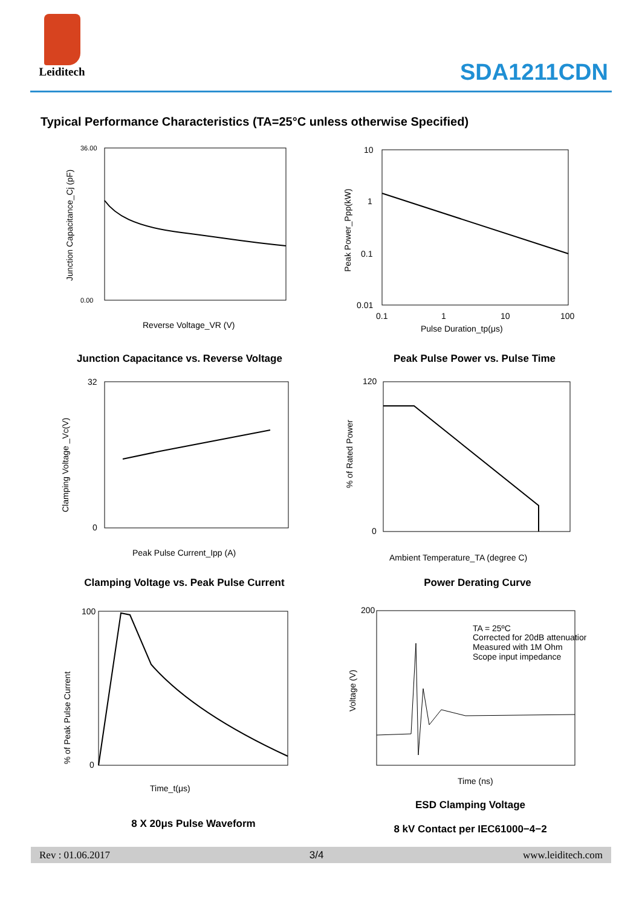Leiditech
SDA1211CDN
Typical Performance Characteristics (TA=25°C unless otherwise Specified)
Reverse Voltage_VR (V)
Junction Capacitance_Cj (pF)
36.00
0.00
10
1
0.1
0.01
0.1
1
10
100
Pulse Duration_tp(μs)
Peak Power_Ppp(kW)
Junction Capacitance vs. Reverse Voltage Peak Pulse Power vs. Pulse Time
32
0
Peak Pulse Current_Ipp (A)
Clamping Voltage _Vc(V)
120
0
Ambient Temperature_TA (degree C)
% of Rated Power
Clamping Voltage vs. Peak Pulse Current Power Derating Curve
100
0
Time_t(μs)
% of Peak Pulse Current
TA = 25ºC
Corrected for 20dB attenuation
Measured with 1M Ohm
Scope input impedance
200
Time (ns)
Voltage (V)
8 X 20μs Pulse Waveform
ESD Clamping Voltage
8 kV Contact per IEC61000−4−2
Rev : 01.06.2017 3/4 www.leiditech.com